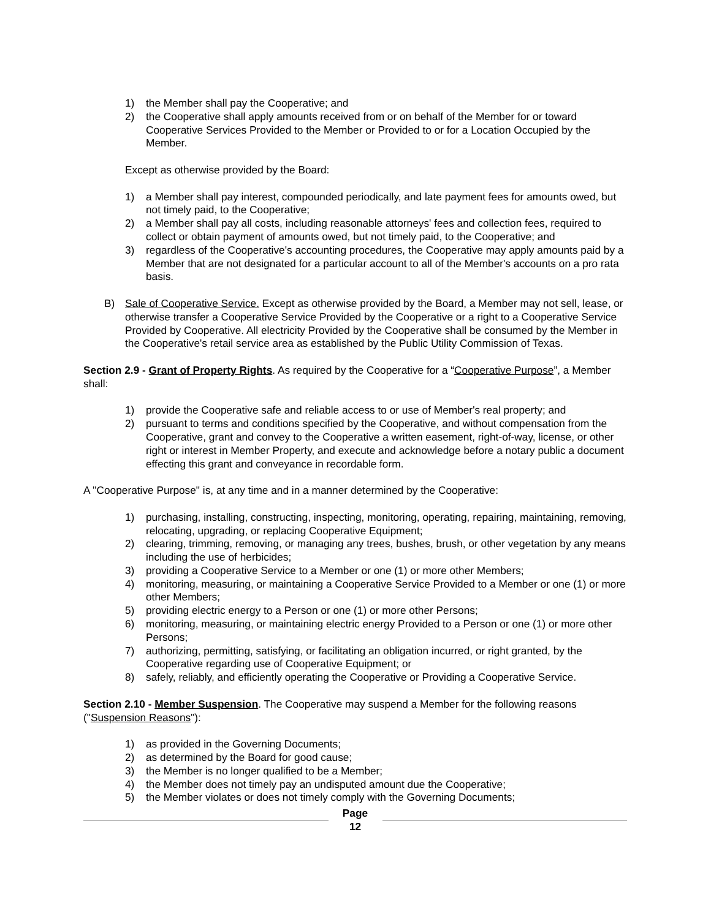1) the Member shall pay the Cooperative; and
2) the Cooperative shall apply amounts received from or on behalf of the Member for or toward Cooperative Services Provided to the Member or Provided to or for a Location Occupied by the Member.
Except as otherwise provided by the Board:
1) a Member shall pay interest, compounded periodically, and late payment fees for amounts owed, but not timely paid, to the Cooperative;
2) a Member shall pay all costs, including reasonable attorneys' fees and collection fees, required to collect or obtain payment of amounts owed, but not timely paid, to the Cooperative; and
3) regardless of the Cooperative's accounting procedures, the Cooperative may apply amounts paid by a Member that are not designated for a particular account to all of the Member's accounts on a pro rata basis.
B) Sale of Cooperative Service. Except as otherwise provided by the Board, a Member may not sell, lease, or otherwise transfer a Cooperative Service Provided by the Cooperative or a right to a Cooperative Service Provided by Cooperative. All electricity Provided by the Cooperative shall be consumed by the Member in the Cooperative's retail service area as established by the Public Utility Commission of Texas.
Section 2.9 - Grant of Property Rights. As required by the Cooperative for a “Cooperative Purpose”, a Member shall:
1) provide the Cooperative safe and reliable access to or use of Member's real property; and
2) pursuant to terms and conditions specified by the Cooperative, and without compensation from the Cooperative, grant and convey to the Cooperative a written easement, right-of-way, license, or other right or interest in Member Property, and execute and acknowledge before a notary public a document effecting this grant and conveyance in recordable form.
A "Cooperative Purpose" is, at any time and in a manner determined by the Cooperative:
1) purchasing, installing, constructing, inspecting, monitoring, operating, repairing, maintaining, removing, relocating, upgrading, or replacing Cooperative Equipment;
2) clearing, trimming, removing, or managing any trees, bushes, brush, or other vegetation by any means including the use of herbicides;
3) providing a Cooperative Service to a Member or one (1) or more other Members;
4) monitoring, measuring, or maintaining a Cooperative Service Provided to a Member or one (1) or more other Members;
5) providing electric energy to a Person or one (1) or more other Persons;
6) monitoring, measuring, or maintaining electric energy Provided to a Person or one (1) or more other Persons;
7) authorizing, permitting, satisfying, or facilitating an obligation incurred, or right granted, by the Cooperative regarding use of Cooperative Equipment; or
8) safely, reliably, and efficiently operating the Cooperative or Providing a Cooperative Service.
Section 2.10 - Member Suspension. The Cooperative may suspend a Member for the following reasons ("Suspension Reasons"):
1) as provided in the Governing Documents;
2) as determined by the Board for good cause;
3) the Member is no longer qualified to be a Member;
4) the Member does not timely pay an undisputed amount due the Cooperative;
5) the Member violates or does not timely comply with the Governing Documents;
Page
12